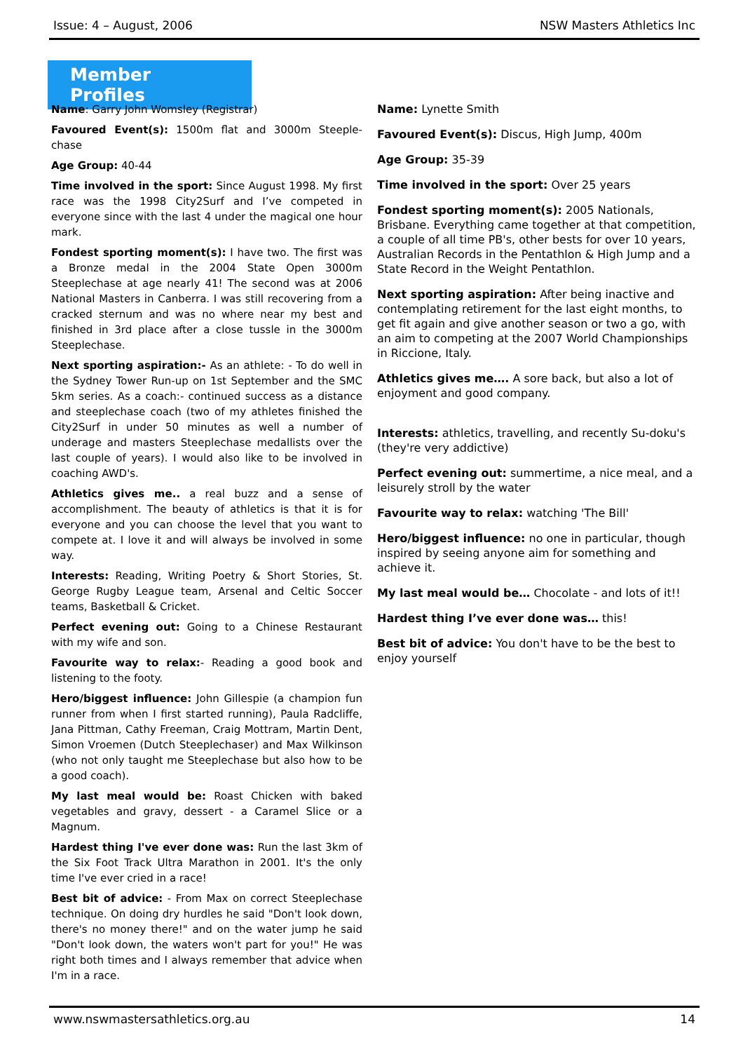Issue: 4 – August, 2006 NSW Masters Athletics Inc
Member Profiles
Name: Garry John Womsley (Registrar)
Favoured Event(s): 1500m flat and 3000m Steeple-chase
Age Group: 40-44
Time involved in the sport: Since August 1998. My first race was the 1998 City2Surf and I’ve competed in everyone since with the last 4 under the magical one hour mark.
Fondest sporting moment(s): I have two. The first was a Bronze medal in the 2004 State Open 3000m Steeplechase at age nearly 41! The second was at 2006 National Masters in Canberra. I was still recovering from a cracked sternum and was no where near my best and finished in 3rd place after a close tussle in the 3000m Steeplechase.
Next sporting aspiration:- As an athlete: - To do well in the Sydney Tower Run-up on 1st September and the SMC 5km series. As a coach:- continued success as a distance and steeplechase coach (two of my athletes finished the City2Surf in under 50 minutes as well a number of underage and masters Steeplechase medallists over the last couple of years). I would also like to be involved in coaching AWD's.
Athletics gives me.. a real buzz and a sense of accomplishment. The beauty of athletics is that it is for everyone and you can choose the level that you want to compete at. I love it and will always be involved in some way.
Interests: Reading, Writing Poetry & Short Stories, St. George Rugby League team, Arsenal and Celtic Soccer teams, Basketball & Cricket.
Perfect evening out: Going to a Chinese Restaurant with my wife and son.
Favourite way to relax:- Reading a good book and listening to the footy.
Hero/biggest influence: John Gillespie (a champion fun runner from when I first started running), Paula Radcliffe, Jana Pittman, Cathy Freeman, Craig Mottram, Martin Dent, Simon Vroemen (Dutch Steeplechaser) and Max Wilkinson (who not only taught me Steeplechase but also how to be a good coach).
My last meal would be: Roast Chicken with baked vegetables and gravy, dessert - a Caramel Slice or a Magnum.
Hardest thing I've ever done was: Run the last 3km of the Six Foot Track Ultra Marathon in 2001. It's the only time I've ever cried in a race!
Best bit of advice: - From Max on correct Steeplechase technique. On doing dry hurdles he said "Don't look down, there's no money there!" and on the water jump he said "Don't look down, the waters won't part for you!" He was right both times and I always remember that advice when I'm in a race.
Name: Lynette Smith
Favoured Event(s): Discus, High Jump, 400m
Age Group: 35-39
Time involved in the sport: Over 25 years
Fondest sporting moment(s): 2005 Nationals, Brisbane. Everything came together at that competition, a couple of all time PB's, other bests for over 10 years, Australian Records in the Pentathlon & High Jump and a State Record in the Weight Pentathlon.
Next sporting aspiration: After being inactive and contemplating retirement for the last eight months, to get fit again and give another season or two a go, with an aim to competing at the 2007 World Championships in Riccione, Italy.
Athletics gives me…. A sore back, but also a lot of enjoyment and good company.
Interests: athletics, travelling, and recently Su-doku's (they're very addictive)
Perfect evening out: summertime, a nice meal, and a leisurely stroll by the water
Favourite way to relax: watching 'The Bill'
Hero/biggest influence: no one in particular, though inspired by seeing anyone aim for something and achieve it.
My last meal would be… Chocolate - and lots of it!!
Hardest thing I’ve ever done was… this!
Best bit of advice: You don't have to be the best to enjoy yourself
www.nswmastersathletics.org.au 14